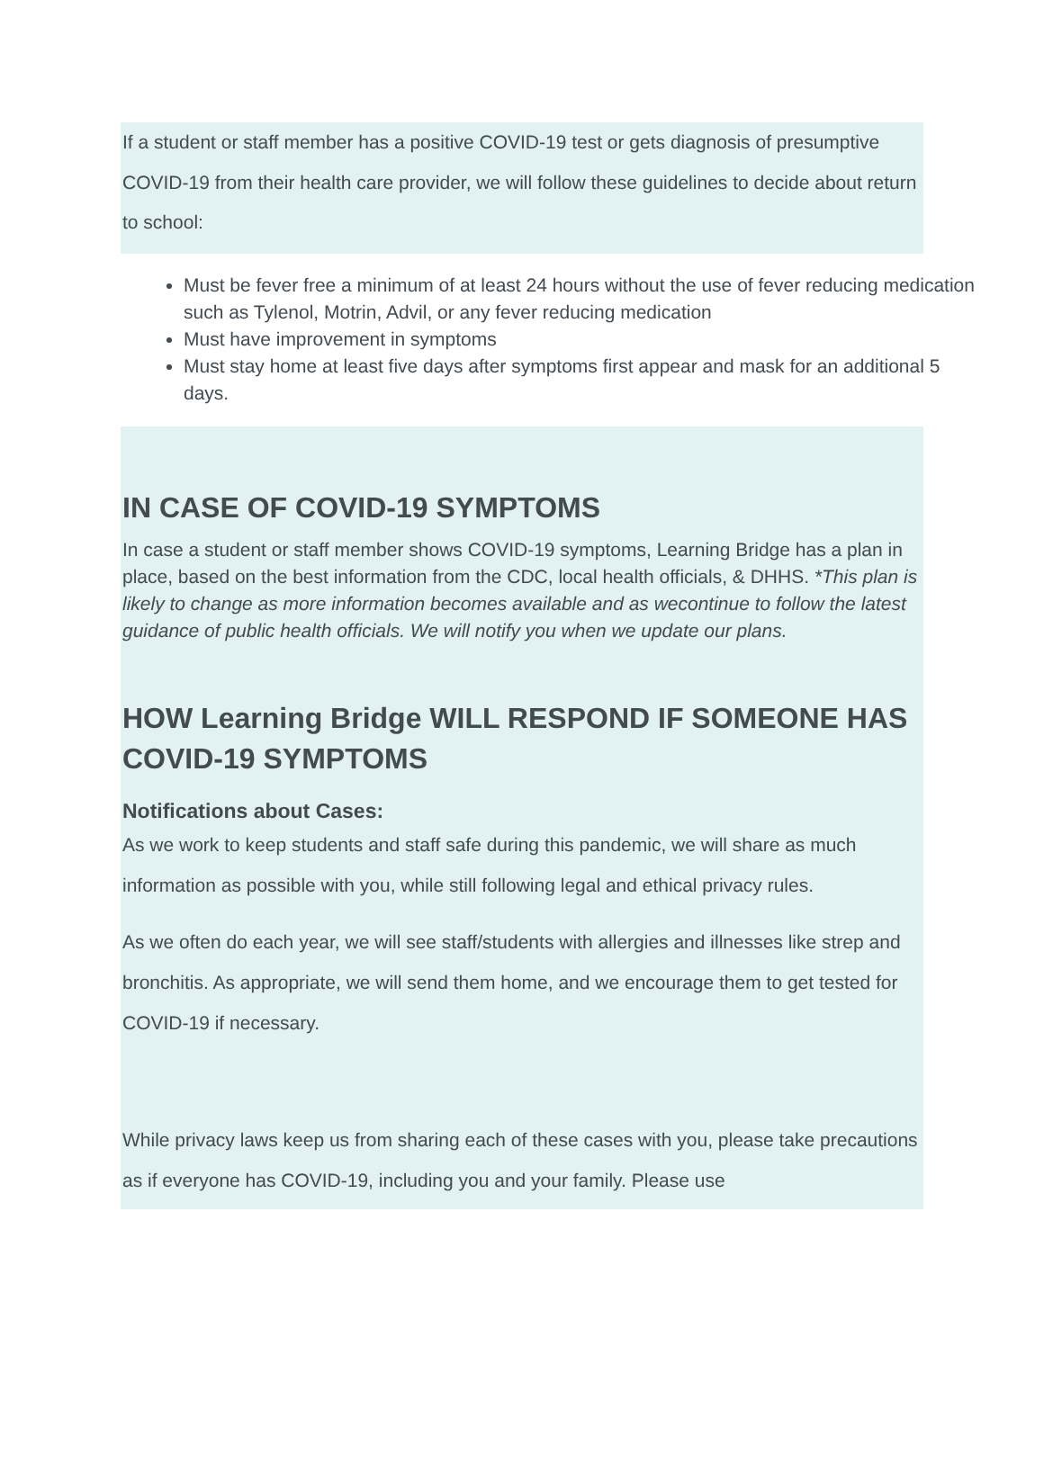If a student or staff member has a positive COVID-19 test or gets diagnosis of presumptive COVID-19 from their health care provider, we will follow these guidelines to decide about return to school:
Must be fever free a minimum of at least 24 hours without the use of fever reducing medication such as Tylenol, Motrin, Advil, or any fever reducing medication
Must have improvement in symptoms
Must stay home at least five days after symptoms first appear and mask for an additional 5 days.
IN CASE OF COVID-19 SYMPTOMS
In case a student or staff member shows COVID-19 symptoms, Learning Bridge has a plan in place, based on the best information from the CDC, local health officials, & DHHS. *This plan is likely to change as more information becomes available and as wecontinue to follow the latest guidance of public health officials. We will notify you when we update our plans.
HOW Learning Bridge WILL RESPOND IF SOMEONE HAS COVID-19 SYMPTOMS
Notifications about Cases:
As we work to keep students and staff safe during this pandemic, we will share as much information as possible with you, while still following legal and ethical privacy rules.
As we often do each year, we will see staff/students with allergies and illnesses like strep and bronchitis. As appropriate, we will send them home, and we encourage them to get tested for COVID-19 if necessary.
While privacy laws keep us from sharing each of these cases with you, please take precautions as if everyone has COVID-19, including you and your family. Please use